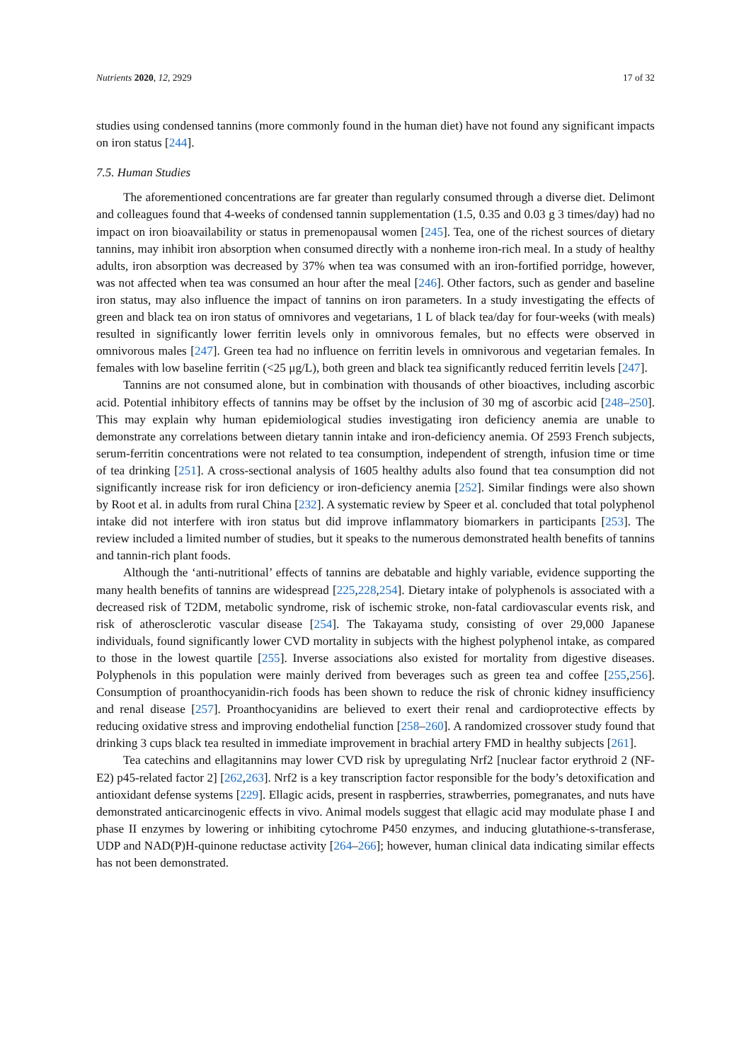Nutrients 2020, 12, 2929 17 of 32
studies using condensed tannins (more commonly found in the human diet) have not found any significant impacts on iron status [244].
7.5. Human Studies
The aforementioned concentrations are far greater than regularly consumed through a diverse diet. Delimont and colleagues found that 4-weeks of condensed tannin supplementation (1.5, 0.35 and 0.03 g 3 times/day) had no impact on iron bioavailability or status in premenopausal women [245]. Tea, one of the richest sources of dietary tannins, may inhibit iron absorption when consumed directly with a nonheme iron-rich meal. In a study of healthy adults, iron absorption was decreased by 37% when tea was consumed with an iron-fortified porridge, however, was not affected when tea was consumed an hour after the meal [246]. Other factors, such as gender and baseline iron status, may also influence the impact of tannins on iron parameters. In a study investigating the effects of green and black tea on iron status of omnivores and vegetarians, 1 L of black tea/day for four-weeks (with meals) resulted in significantly lower ferritin levels only in omnivorous females, but no effects were observed in omnivorous males [247]. Green tea had no influence on ferritin levels in omnivorous and vegetarian females. In females with low baseline ferritin (<25 μg/L), both green and black tea significantly reduced ferritin levels [247].
Tannins are not consumed alone, but in combination with thousands of other bioactives, including ascorbic acid. Potential inhibitory effects of tannins may be offset by the inclusion of 30 mg of ascorbic acid [248–250]. This may explain why human epidemiological studies investigating iron deficiency anemia are unable to demonstrate any correlations between dietary tannin intake and iron-deficiency anemia. Of 2593 French subjects, serum-ferritin concentrations were not related to tea consumption, independent of strength, infusion time or time of tea drinking [251]. A cross-sectional analysis of 1605 healthy adults also found that tea consumption did not significantly increase risk for iron deficiency or iron-deficiency anemia [252]. Similar findings were also shown by Root et al. in adults from rural China [232]. A systematic review by Speer et al. concluded that total polyphenol intake did not interfere with iron status but did improve inflammatory biomarkers in participants [253]. The review included a limited number of studies, but it speaks to the numerous demonstrated health benefits of tannins and tannin-rich plant foods.
Although the ‘anti-nutritional’ effects of tannins are debatable and highly variable, evidence supporting the many health benefits of tannins are widespread [225,228,254]. Dietary intake of polyphenols is associated with a decreased risk of T2DM, metabolic syndrome, risk of ischemic stroke, non-fatal cardiovascular events risk, and risk of atherosclerotic vascular disease [254]. The Takayama study, consisting of over 29,000 Japanese individuals, found significantly lower CVD mortality in subjects with the highest polyphenol intake, as compared to those in the lowest quartile [255]. Inverse associations also existed for mortality from digestive diseases. Polyphenols in this population were mainly derived from beverages such as green tea and coffee [255,256]. Consumption of proanthocyanidin-rich foods has been shown to reduce the risk of chronic kidney insufficiency and renal disease [257]. Proanthocyanidins are believed to exert their renal and cardioprotective effects by reducing oxidative stress and improving endothelial function [258–260]. A randomized crossover study found that drinking 3 cups black tea resulted in immediate improvement in brachial artery FMD in healthy subjects [261].
Tea catechins and ellagitannins may lower CVD risk by upregulating Nrf2 [nuclear factor erythroid 2 (NF-E2) p45-related factor 2] [262,263]. Nrf2 is a key transcription factor responsible for the body’s detoxification and antioxidant defense systems [229]. Ellagic acids, present in raspberries, strawberries, pomegranates, and nuts have demonstrated anticarcinogenic effects in vivo. Animal models suggest that ellagic acid may modulate phase I and phase II enzymes by lowering or inhibiting cytochrome P450 enzymes, and inducing glutathione-s-transferase, UDP and NAD(P)H-quinone reductase activity [264–266]; however, human clinical data indicating similar effects has not been demonstrated.